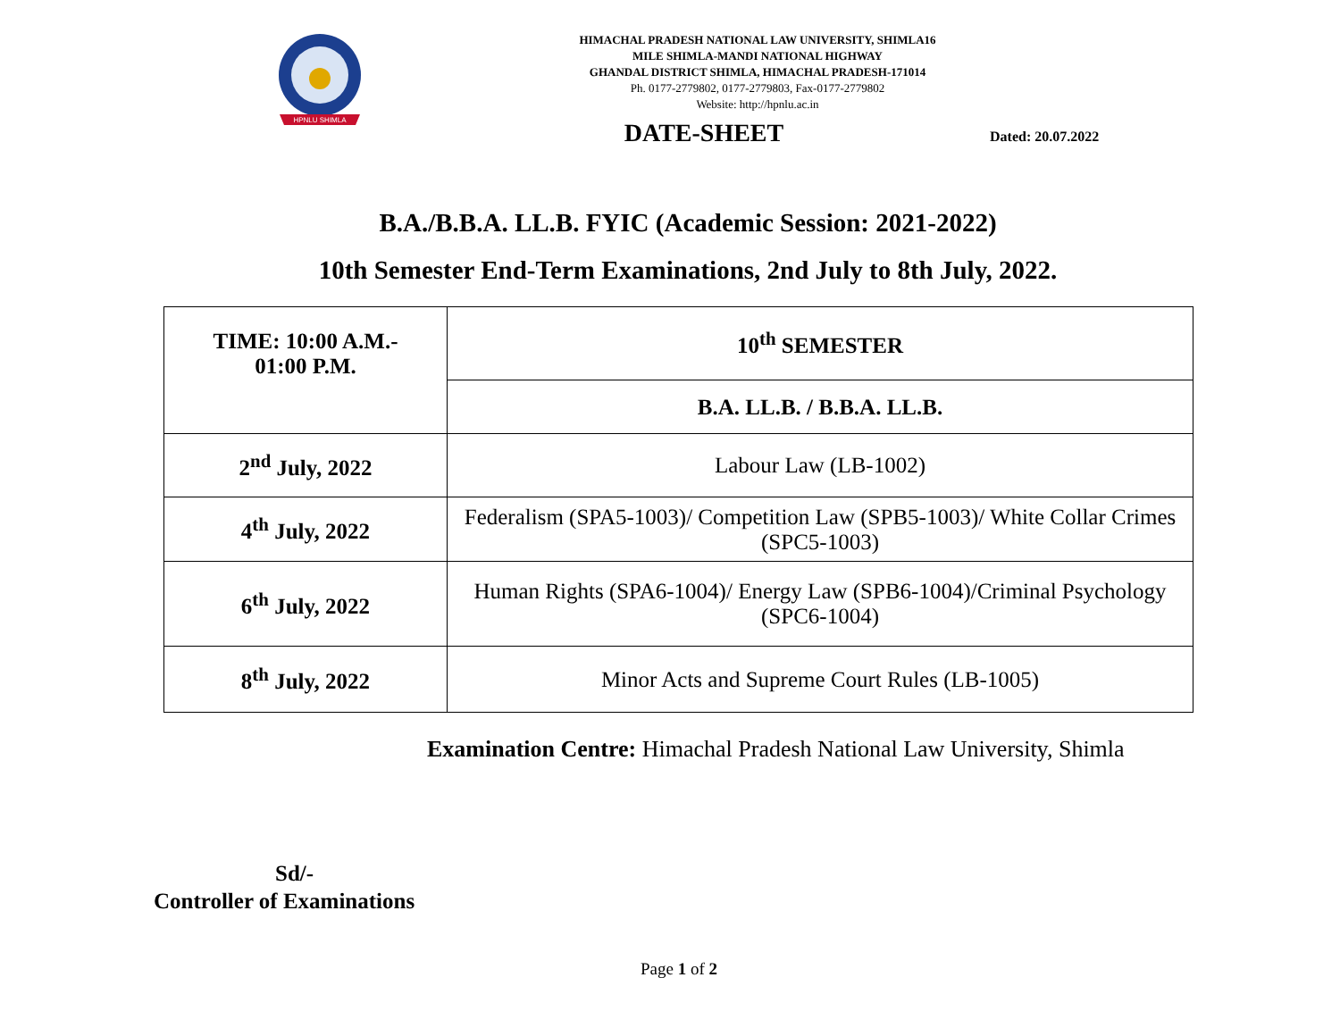HPNLU SHIMLA
HIMACHAL PRADESH NATIONAL LAW UNIVERSITY, SHIMLA16
MILE SHIMLA-MANDI NATIONAL HIGHWAY
GHANDAL DISTRICT SHIMLA, HIMACHAL PRADESH-171014
Ph. 0177-2779802, 0177-2779803, Fax-0177-2779802
Website: http://hpnlu.ac.in
DATE-SHEET
Dated: 20.07.2022
B.A./B.B.A. LL.B. FYIC (Academic Session: 2021-2022)
10th Semester End-Term Examinations, 2nd July to 8th July, 2022.
| TIME: 10:00 A.M.- 01:00 P.M. | 10<sup>th</sup> SEMESTER |
| | B.A. LL.B. / B.B.A. LL.B. |
| 2<sup>nd</sup> July, 2022 | Labour Law (LB-1002) |
| 4<sup>th</sup> July, 2022 | Federalism (SPA5-1003)/ Competition Law (SPB5-1003)/ White Collar Crimes (SPC5-1003) |
| 6<sup>th</sup> July, 2022 | Human Rights (SPA6-1004)/ Energy Law (SPB6-1004)/Criminal Psychology (SPC6-1004) |
| 8<sup>th</sup> July, 2022 | Minor Acts and Supreme Court Rules (LB-1005) |
Examination Centre: Himachal Pradesh National Law University, Shimla
Sd/-
Controller of Examinations
Page 1 of 2